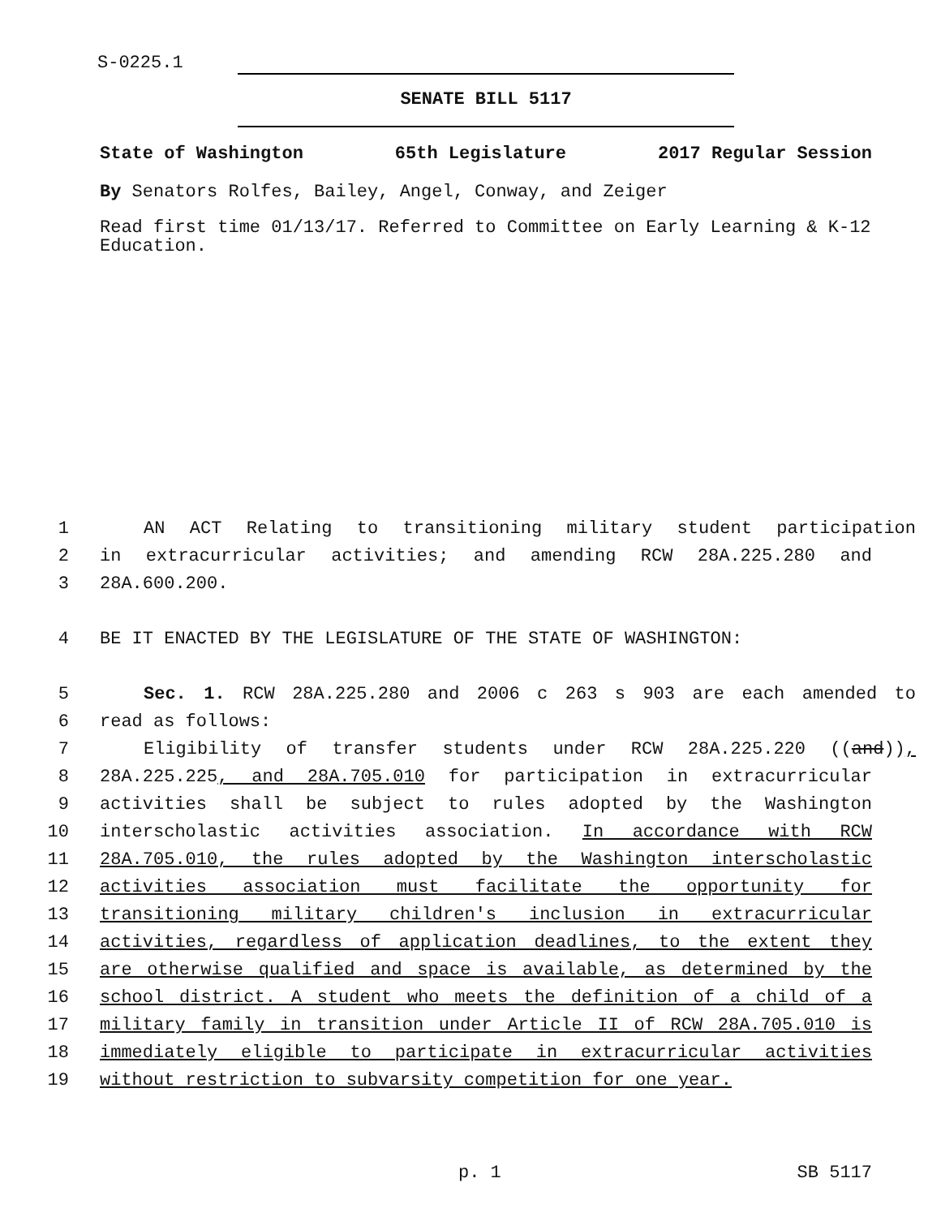S-0225.1
SENATE BILL 5117
State of Washington 65th Legislature 2017 Regular Session
By Senators Rolfes, Bailey, Angel, Conway, and Zeiger
Read first time 01/13/17. Referred to Committee on Early Learning & K-12 Education.
1 AN ACT Relating to transitioning military student participation
2 in extracurricular activities; and amending RCW 28A.225.280 and
3 28A.600.200.
4 BE IT ENACTED BY THE LEGISLATURE OF THE STATE OF WASHINGTON:
5 Sec. 1. RCW 28A.225.280 and 2006 c 263 s 903 are each amended to
6 read as follows:
7 Eligibility of transfer students under RCW 28A.225.220 ((and)),
8 28A.225.225, and 28A.705.010 for participation in extracurricular
9 activities shall be subject to rules adopted by the Washington
10 interscholastic activities association. In accordance with RCW
11 28A.705.010, the rules adopted by the Washington interscholastic
12 activities association must facilitate the opportunity for
13 transitioning military children's inclusion in extracurricular
14 activities, regardless of application deadlines, to the extent they
15 are otherwise qualified and space is available, as determined by the
16 school district. A student who meets the definition of a child of a
17 military family in transition under Article II of RCW 28A.705.010 is
18 immediately eligible to participate in extracurricular activities
19 without restriction to subvarsity competition for one year.
p. 1 SB 5117